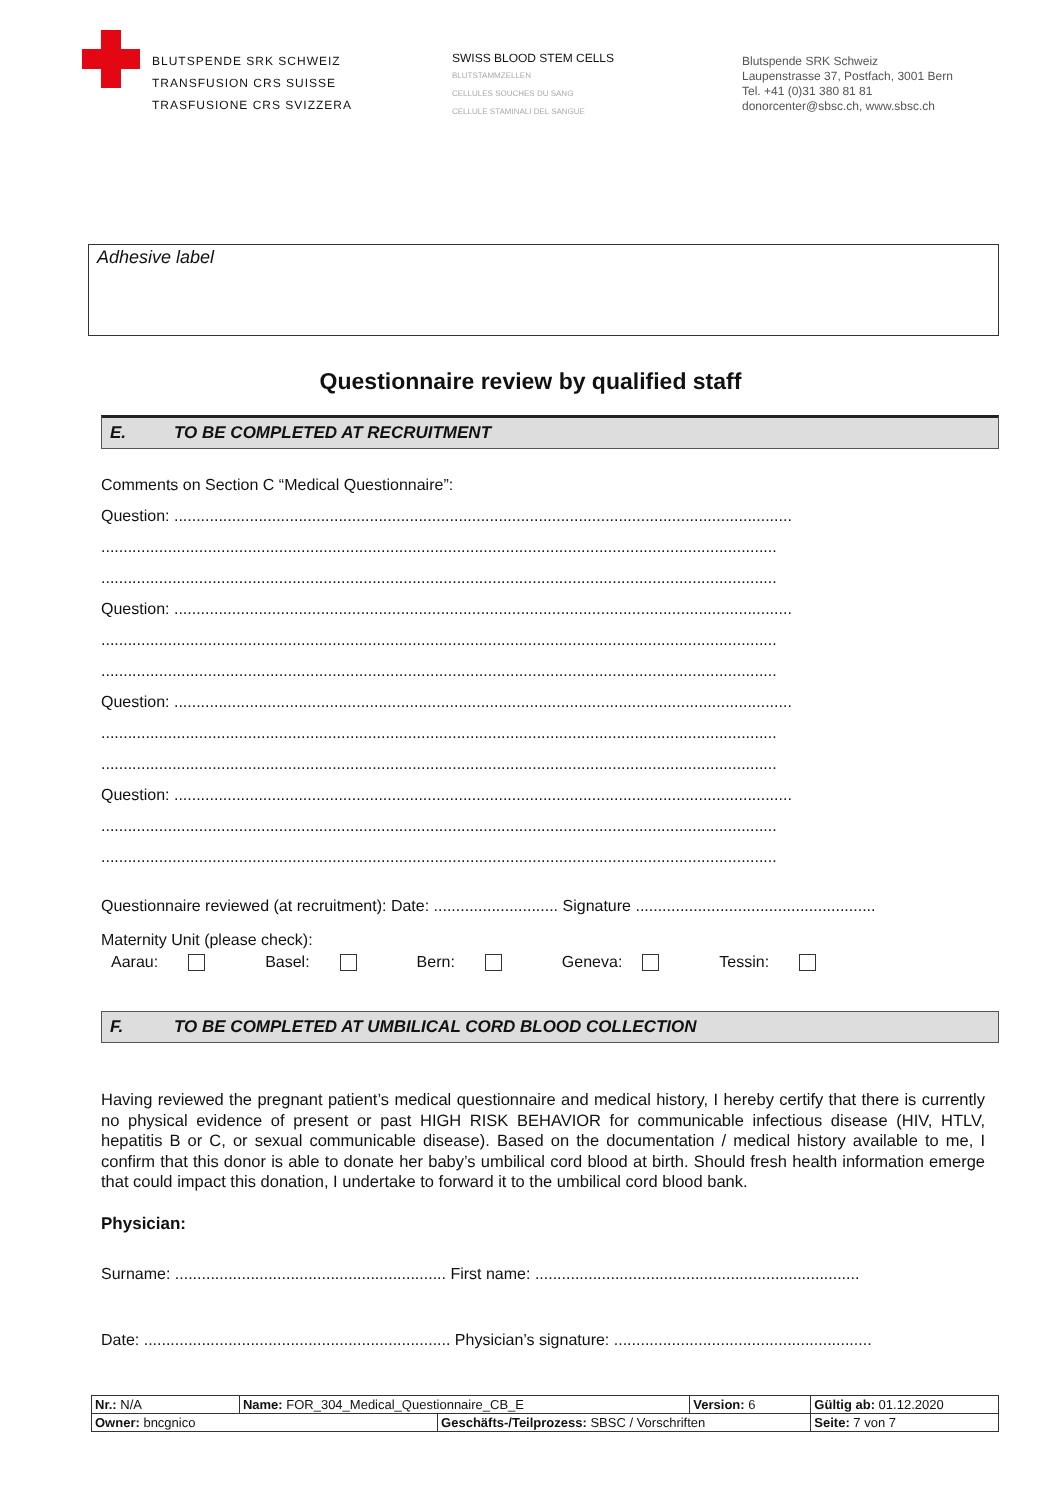BLUTSPENDE SRK SCHWEIZ
TRANSFUSION CRS SUISSE
TRASFUSIONE CRS SVIZZERA
SWISS BLOOD STEM CELLS
BLUTSTAMMZELLEN
CELLULES SOUCHES DU SANG
CELLULE STAMINALI DEL SANGUE
Blutspende SRK Schweiz
Laupenstrasse 37, Postfach, 3001 Bern
Tel. +41 (0)31 380 81 81
donorcenter@sbsc.ch, www.sbsc.ch
Adhesive label
Questionnaire review by qualified staff
E. TO BE COMPLETED AT RECRUITMENT
Comments on Section C “Medical Questionnaire”:
Question: ...........................................................................................................................................
........................................................................................................................................................
........................................................................................................................................................
Question: ...........................................................................................................................................
........................................................................................................................................................
........................................................................................................................................................
Question: ...........................................................................................................................................
........................................................................................................................................................
........................................................................................................................................................
Question: ...........................................................................................................................................
........................................................................................................................................................
........................................................................................................................................................
Questionnaire reviewed (at recruitment): Date: ............................ Signature ......................................................
Maternity Unit (please check):
Aarau: Basel: Bern: Geneva: Tessin:
F. TO BE COMPLETED AT UMBILICAL CORD BLOOD COLLECTION
Having reviewed the pregnant patient’s medical questionnaire and medical history, I hereby certify that there is currently no physical evidence of present or past HIGH RISK BEHAVIOR for communicable infectious disease (HIV, HTLV, hepatitis B or C, or sexual communicable disease). Based on the documentation / medical history available to me, I confirm that this donor is able to donate her baby’s umbilical cord blood at birth. Should fresh health information emerge that could impact this donation, I undertake to forward it to the umbilical cord blood bank.
Physician:
Surname: ............................................................. First name: .........................................................................
Date: ..................................................................... Physician’s signature: ..........................................................
| Nr.: N/A | Name: FOR_304_Medical_Questionnaire_CB_E | | Version: 6 | Gültig ab: 01.12.2020 |
| Owner: bncgnico | | Geschäfts-/Teilprozess: SBSC / Vorschriften | | Seite: 7 von 7 |